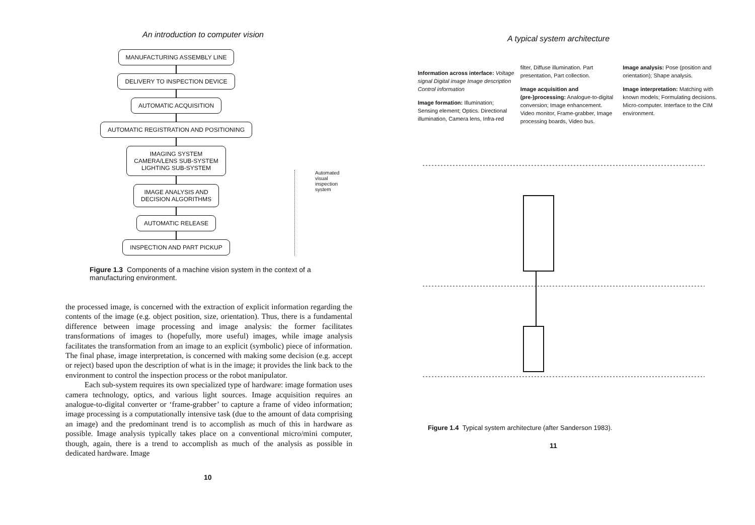An introduction to computer vision
MANUFACTURING ASSEMBLY LINE
DELIVERY TO INSPECTION DEVICE
AUTOMATIC ACQUISITION
AUTOMATIC REGISTRATION AND POSITIONING
IMAGING SYSTEM
CAMERA/LENS SUB-SYSTEM
LIGHTING SUB-SYSTEM
IMAGE ANALYSIS AND
DECISION ALGORITHMS
AUTOMATIC RELEASE
INSPECTION AND PART PICKUP
Automated
visual
inspection
system
Figure 1.3 Components of a machine vision system in the context of a manufacturing environment.
the processed image, is concerned with the extraction of explicit information regarding the contents of the image (e.g. object position, size, orientation). Thus, there is a fundamental difference between image processing and image analysis: the former facilitates transformations of images to (hopefully, more useful) images, while image analysis facilitates the transformation from an image to an explicit (symbolic) piece of information. The final phase, image interpretation, is concerned with making some decision (e.g. accept or reject) based upon the description of what is in the image; it provides the link back to the environment to control the inspection process or the robot manipulator.
Each sub-system requires its own specialized type of hardware: image formation uses camera technology, optics, and various light sources. Image acquisition requires an analogue-to-digital converter or ‘frame-grabber’ to capture a frame of video information; image processing is a computationally intensive task (due to the amount of data comprising an image) and the predominant trend is to accomplish as much of this in hardware as possible. Image analysis typically takes place on a conventional micro/mini computer, though, again, there is a trend to accomplish as much of the analysis as possible in dedicated hardware. Image
10
A typical system architecture
Information across interface: Voltage signal Digital image Image description Control information
Image formation: Illumination; Sensing element; Optics. Directional illumination, Camera lens, Infra-red filter, Diffuse illumination. Part presentation, Part collection.
Image acquisition and (pre-)processing: Analogue-to-digital conversion; Image enhancement. Video monitor, Frame-grabber, Image processing boards, Video bus.
Image analysis: Pose (position and orientation); Shape analysis.
Image interpretation: Matching with known models; Formulating decisions. Micro-computer. Interface to the CIM environment.
Figure 1.4 Typical system architecture (after Sanderson 1983).
11